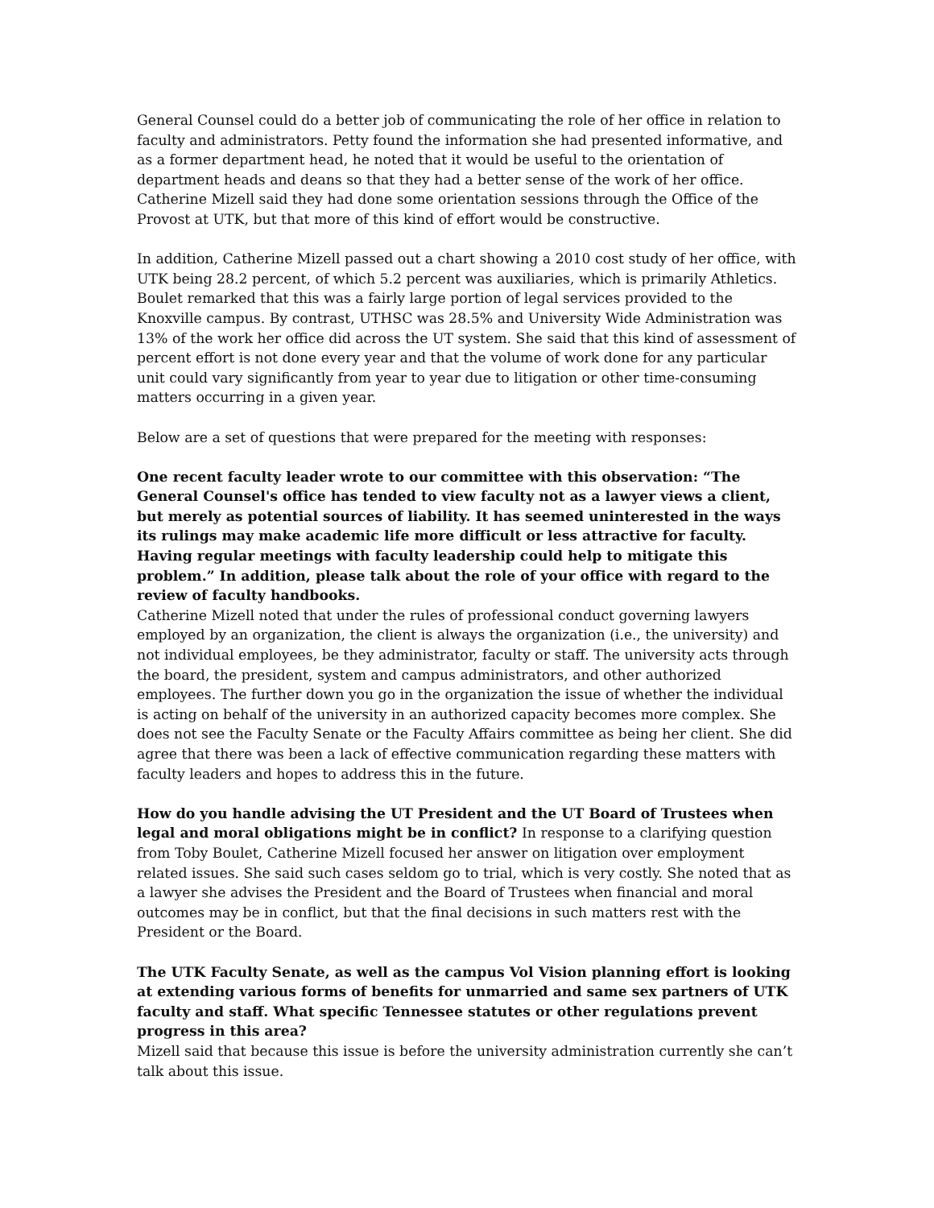General Counsel could do a better job of communicating the role of her office in relation to faculty and administrators. Petty found the information she had presented informative, and as a former department head, he noted that it would be useful to the orientation of department heads and deans so that they had a better sense of the work of her office. Catherine Mizell said they had done some orientation sessions through the Office of the Provost at UTK, but that more of this kind of effort would be constructive.
In addition, Catherine Mizell passed out a chart showing a 2010 cost study of her office, with UTK being 28.2 percent, of which 5.2 percent was auxiliaries, which is primarily Athletics. Boulet remarked that this was a fairly large portion of legal services provided to the Knoxville campus. By contrast, UTHSC was 28.5% and University Wide Administration was 13% of the work her office did across the UT system. She said that this kind of assessment of percent effort is not done every year and that the volume of work done for any particular unit could vary significantly from year to year due to litigation or other time-consuming matters occurring in a given year.
Below are a set of questions that were prepared for the meeting with responses:
One recent faculty leader wrote to our committee with this observation: “The General Counsel's office has tended to view faculty not as a lawyer views a client, but merely as potential sources of liability. It has seemed uninterested in the ways its rulings may make academic life more difficult or less attractive for faculty. Having regular meetings with faculty leadership could help to mitigate this problem.” In addition, please talk about the role of your office with regard to the review of faculty handbooks.
Catherine Mizell noted that under the rules of professional conduct governing lawyers employed by an organization, the client is always the organization (i.e., the university) and not individual employees, be they administrator, faculty or staff. The university acts through the board, the president, system and campus administrators, and other authorized employees. The further down you go in the organization the issue of whether the individual is acting on behalf of the university in an authorized capacity becomes more complex. She does not see the Faculty Senate or the Faculty Affairs committee as being her client. She did agree that there was been a lack of effective communication regarding these matters with faculty leaders and hopes to address this in the future.
How do you handle advising the UT President and the UT Board of Trustees when legal and moral obligations might be in conflict? In response to a clarifying question from Toby Boulet, Catherine Mizell focused her answer on litigation over employment related issues. She said such cases seldom go to trial, which is very costly. She noted that as a lawyer she advises the President and the Board of Trustees when financial and moral outcomes may be in conflict, but that the final decisions in such matters rest with the President or the Board.
The UTK Faculty Senate, as well as the campus Vol Vision planning effort is looking at extending various forms of benefits for unmarried and same sex partners of UTK faculty and staff. What specific Tennessee statutes or other regulations prevent progress in this area?
Mizell said that because this issue is before the university administration currently she can’t talk about this issue.